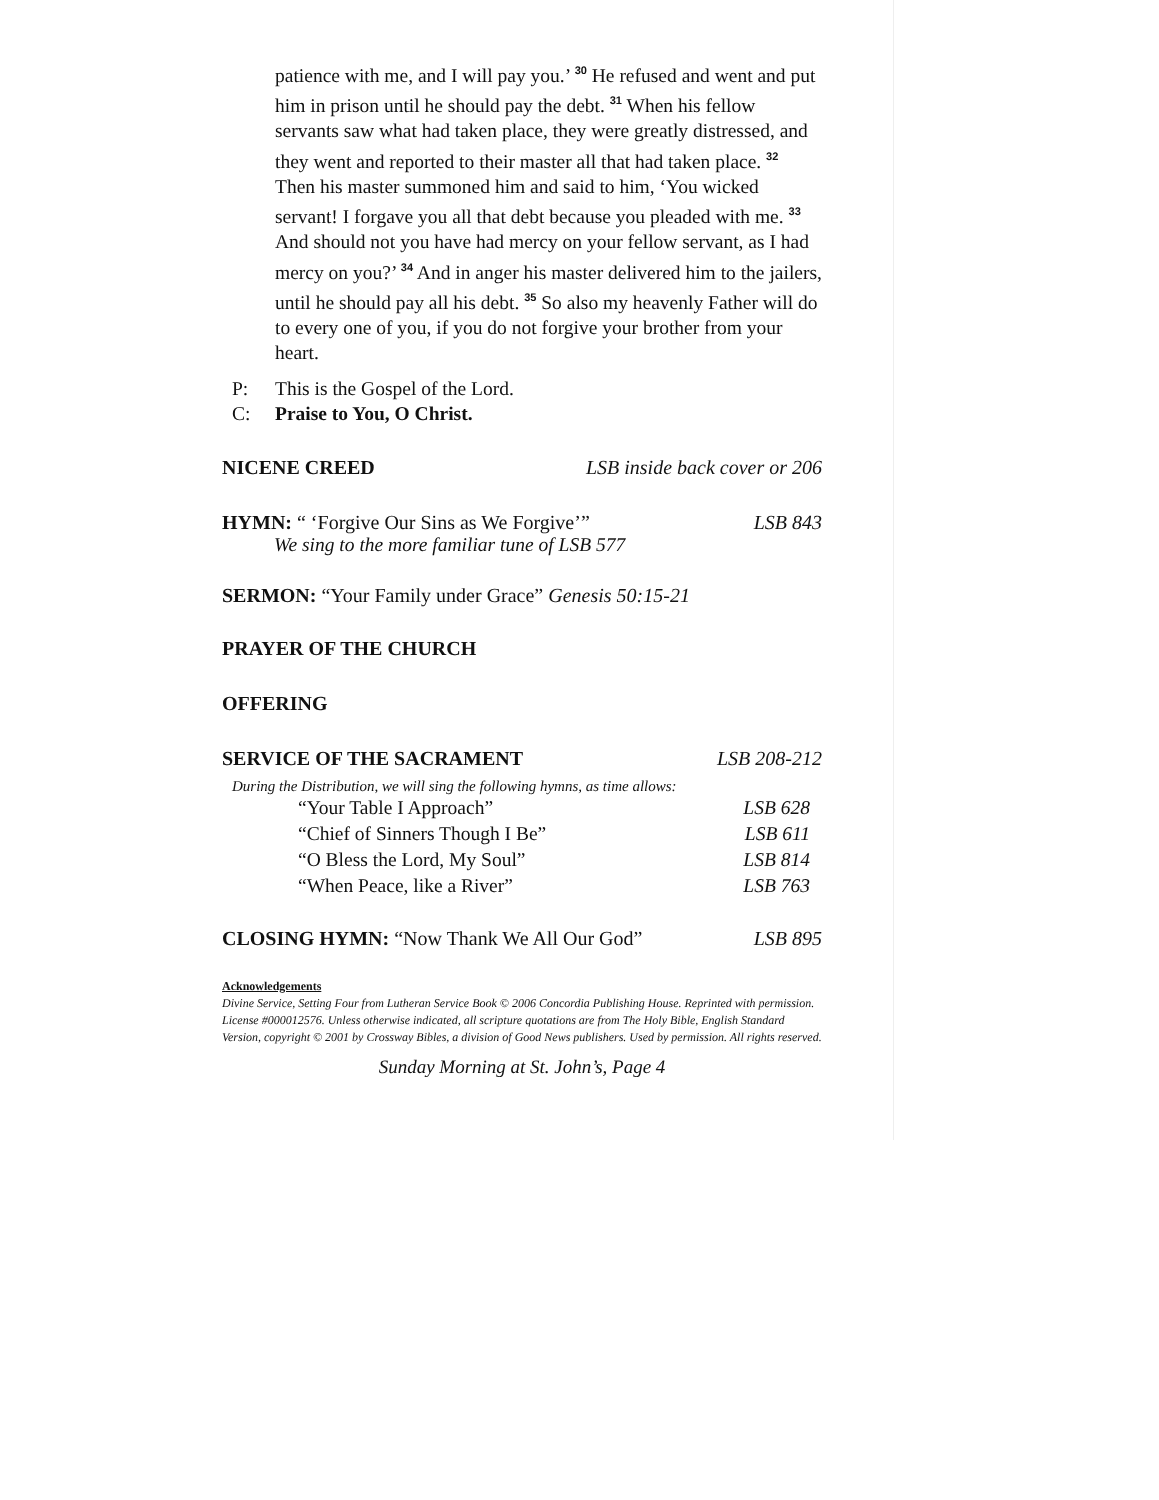patience with me, and I will pay you.’ <sup>30</sup> He refused and went and put him in prison until he should pay the debt. <sup>31</sup> When his fellow servants saw what had taken place, they were greatly distressed, and they went and reported to their master all that had taken place. <sup>32</sup> Then his master summoned him and said to him, ‘You wicked servant! I forgave you all that debt because you pleaded with me. <sup>33</sup> And should not you have had mercy on your fellow servant, as I had mercy on you?’ <sup>34</sup> And in anger his master delivered him to the jailers, until he should pay all his debt. <sup>35</sup> So also my heavenly Father will do to every one of you, if you do not forgive your brother from your heart.
P: This is the Gospel of the Lord.
C: Praise to You, O Christ.
NICENE CREED LSB inside back cover or 206
HYMN: “ ‘Forgive Our Sins as We Forgive’” LSB 843
We sing to the more familiar tune of LSB 577
SERMON: “Your Family under Grace” Genesis 50:15-21
PRAYER OF THE CHURCH
OFFERING
SERVICE OF THE SACRAMENT LSB 208-212
During the Distribution, we will sing the following hymns, as time allows:
“Your Table I Approach” LSB 628
“Chief of Sinners Though I Be” LSB 611
“O Bless the Lord, My Soul” LSB 814
“When Peace, like a River” LSB 763
CLOSING HYMN: “Now Thank We All Our God” LSB 895
Acknowledgements
Divine Service, Setting Four from Lutheran Service Book © 2006 Concordia Publishing House. Reprinted with permission. License #000012576. Unless otherwise indicated, all scripture quotations are from The Holy Bible, English Standard Version, copyright © 2001 by Crossway Bibles, a division of Good News publishers. Used by permission. All rights reserved.
Sunday Morning at St. John’s, Page 4